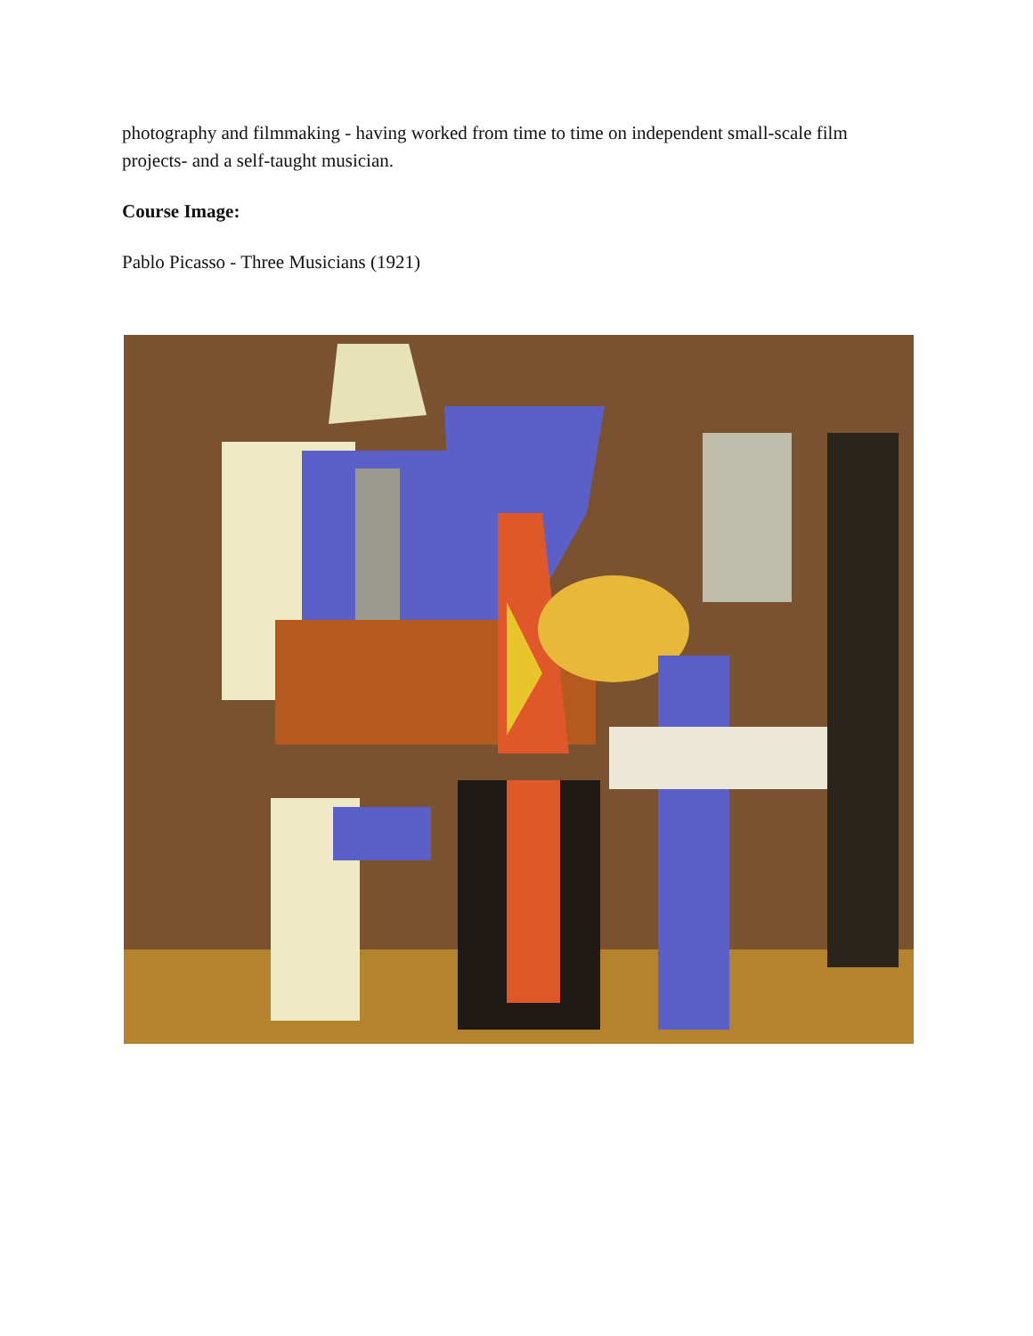photography and filmmaking - having worked from time to time on independent small-scale film projects- and a self-taught musician.
Course Image:
Pablo Picasso - Three Musicians (1921)